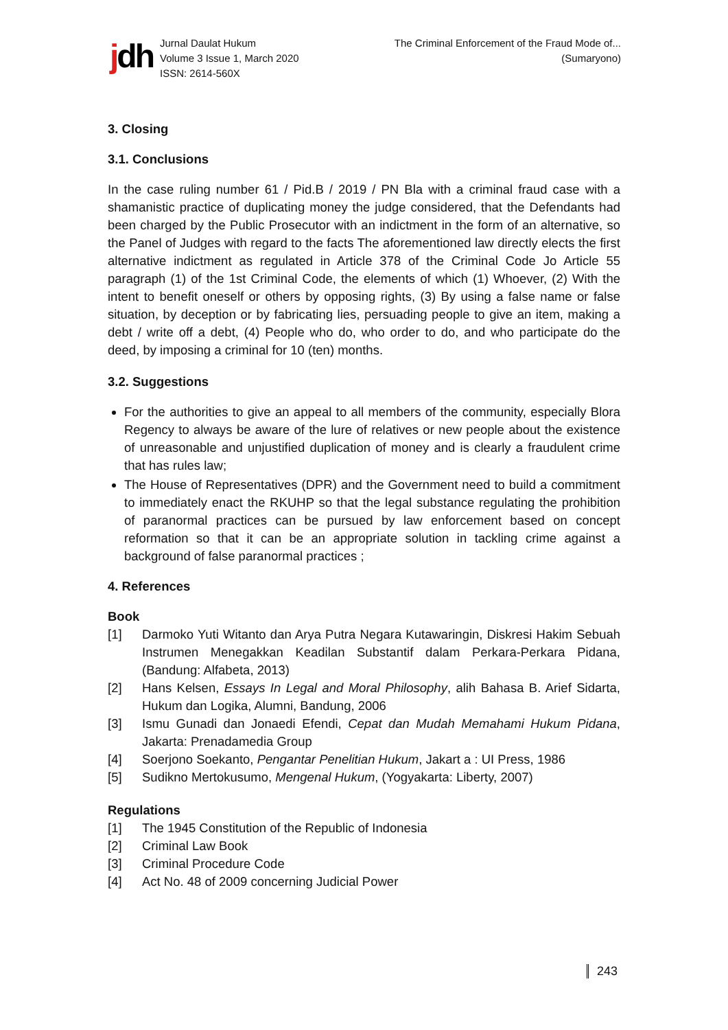jdh
Jurnal Daulat Hukum
Volume 3 Issue 1, March 2020
ISSN: 2614-560X
The Criminal Enforcement of the Fraud Mode of...
(Sumaryono)
3. Closing
3.1. Conclusions
In the case ruling number 61 / Pid.B / 2019 / PN Bla with a criminal fraud case with a shamanistic practice of duplicating money the judge considered, that the Defendants had been charged by the Public Prosecutor with an indictment in the form of an alternative, so the Panel of Judges with regard to the facts The aforementioned law directly elects the first alternative indictment as regulated in Article 378 of the Criminal Code Jo Article 55 paragraph (1) of the 1st Criminal Code, the elements of which (1) Whoever, (2) With the intent to benefit oneself or others by opposing rights, (3) By using a false name or false situation, by deception or by fabricating lies, persuading people to give an item, making a debt / write off a debt, (4) People who do, who order to do, and who participate do the deed, by imposing a criminal for 10 (ten) months.
3.2. Suggestions
For the authorities to give an appeal to all members of the community, especially Blora Regency to always be aware of the lure of relatives or new people about the existence of unreasonable and unjustified duplication of money and is clearly a fraudulent crime that has rules law;
The House of Representatives (DPR) and the Government need to build a commitment to immediately enact the RKUHP so that the legal substance regulating the prohibition of paranormal practices can be pursued by law enforcement based on concept reformation so that it can be an appropriate solution in tackling crime against a background of false paranormal practices ;
4. References
Book
[1] Darmoko Yuti Witanto dan Arya Putra Negara Kutawaringin, Diskresi Hakim Sebuah Instrumen Menegakkan Keadilan Substantif dalam Perkara-Perkara Pidana, (Bandung: Alfabeta, 2013)
[2] Hans Kelsen, Essays In Legal and Moral Philosophy, alih Bahasa B. Arief Sidarta, Hukum dan Logika, Alumni, Bandung, 2006
[3] Ismu Gunadi dan Jonaedi Efendi, Cepat dan Mudah Memahami Hukum Pidana, Jakarta: Prenadamedia Group
[4] Soerjono Soekanto, Pengantar Penelitian Hukum, Jakart a : UI Press, 1986
[5] Sudikno Mertokusumo, Mengenal Hukum, (Yogyakarta: Liberty, 2007)
Regulations
[1] The 1945 Constitution of the Republic of Indonesia
[2] Criminal Law Book
[3] Criminal Procedure Code
[4] Act No. 48 of 2009 concerning Judicial Power
243